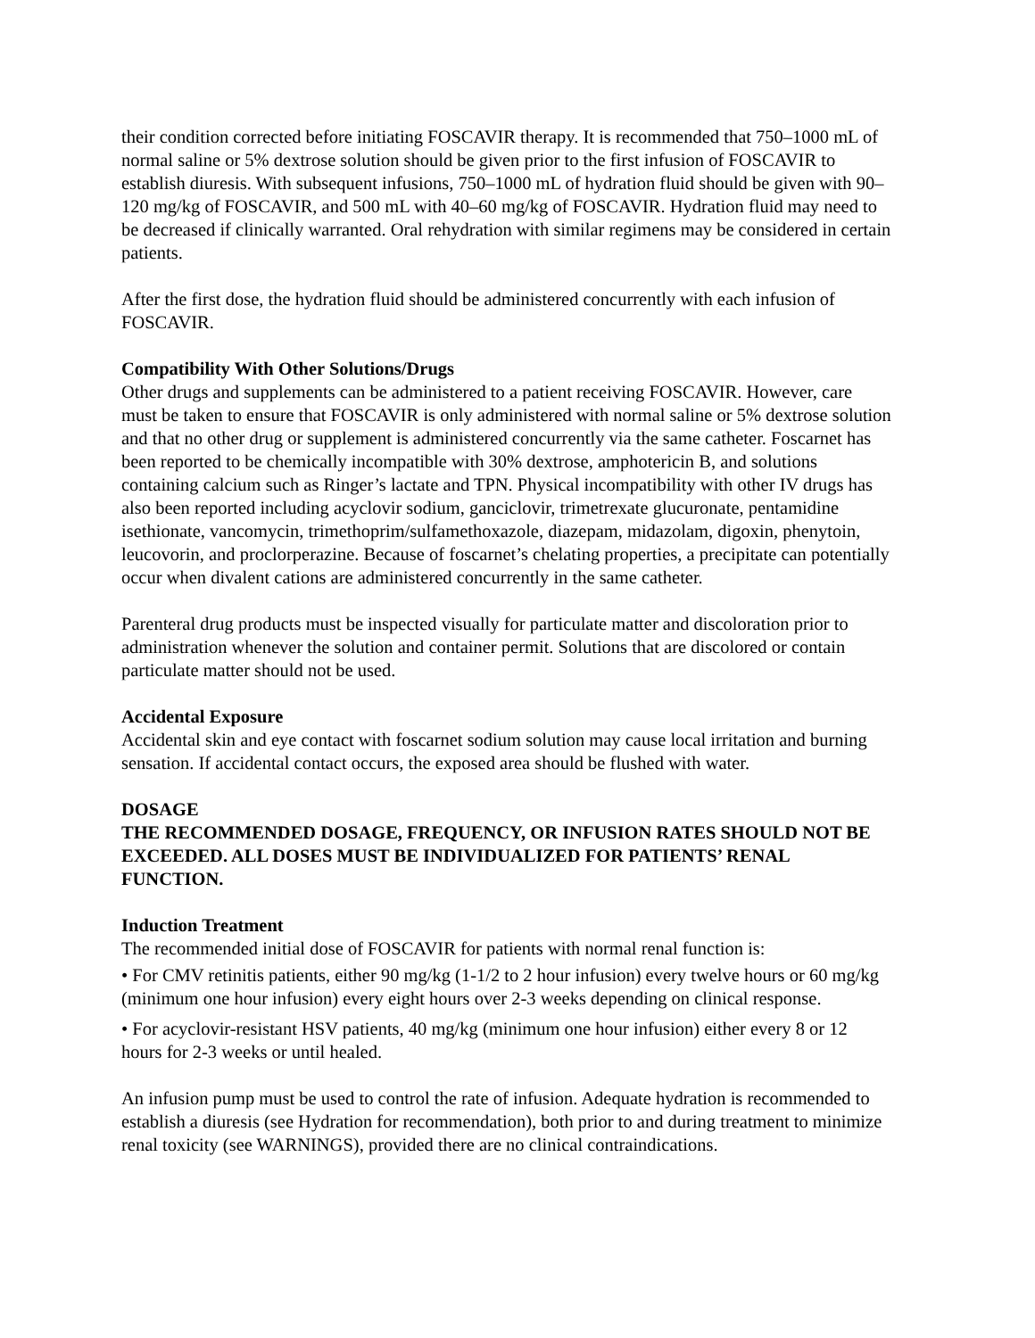their condition corrected before initiating FOSCAVIR therapy. It is recommended that 750–1000 mL of normal saline or 5% dextrose solution should be given prior to the first infusion of FOSCAVIR to establish diuresis. With subsequent infusions, 750–1000 mL of hydration fluid should be given with 90–120 mg/kg of FOSCAVIR, and 500 mL with 40–60 mg/kg of FOSCAVIR. Hydration fluid may need to be decreased if clinically warranted. Oral rehydration with similar regimens may be considered in certain patients.
After the first dose, the hydration fluid should be administered concurrently with each infusion of FOSCAVIR.
Compatibility With Other Solutions/Drugs
Other drugs and supplements can be administered to a patient receiving FOSCAVIR. However, care must be taken to ensure that FOSCAVIR is only administered with normal saline or 5% dextrose solution and that no other drug or supplement is administered concurrently via the same catheter. Foscarnet has been reported to be chemically incompatible with 30% dextrose, amphotericin B, and solutions containing calcium such as Ringer’s lactate and TPN. Physical incompatibility with other IV drugs has also been reported including acyclovir sodium, ganciclovir, trimetrexate glucuronate, pentamidine isethionate, vancomycin, trimethoprim/sulfamethoxazole, diazepam, midazolam, digoxin, phenytoin, leucovorin, and proclorperazine. Because of foscarnet’s chelating properties, a precipitate can potentially occur when divalent cations are administered concurrently in the same catheter.
Parenteral drug products must be inspected visually for particulate matter and discoloration prior to administration whenever the solution and container permit. Solutions that are discolored or contain particulate matter should not be used.
Accidental Exposure
Accidental skin and eye contact with foscarnet sodium solution may cause local irritation and burning sensation. If accidental contact occurs, the exposed area should be flushed with water.
DOSAGE
THE RECOMMENDED DOSAGE, FREQUENCY, OR INFUSION RATES SHOULD NOT BE EXCEEDED. ALL DOSES MUST BE INDIVIDUALIZED FOR PATIENTS’ RENAL FUNCTION.
Induction Treatment
The recommended initial dose of FOSCAVIR for patients with normal renal function is:
• For CMV retinitis patients, either 90 mg/kg (1-1/2 to 2 hour infusion) every twelve hours or 60 mg/kg (minimum one hour infusion) every eight hours over 2-3 weeks depending on clinical response.
• For acyclovir-resistant HSV patients, 40 mg/kg (minimum one hour infusion) either every 8 or 12 hours for 2-3 weeks or until healed.
An infusion pump must be used to control the rate of infusion. Adequate hydration is recommended to establish a diuresis (see Hydration for recommendation), both prior to and during treatment to minimize renal toxicity (see WARNINGS), provided there are no clinical contraindications.